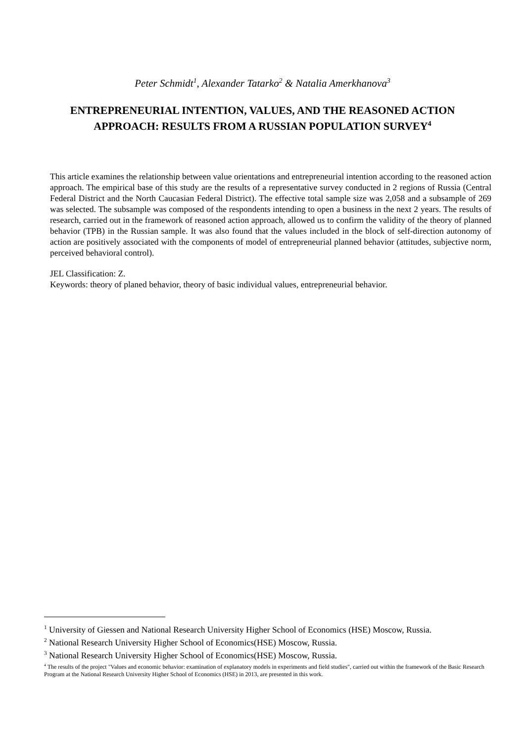Peter Schmidt<sup>1</sup>, Alexander Tatarko<sup>2</sup> & Natalia Amerkhanova<sup>3</sup>
ENTREPRENEURIAL INTENTION, VALUES, AND THE REASONED ACTION APPROACH: RESULTS FROM A RUSSIAN POPULATION SURVEY<sup>4</sup>
This article examines the relationship between value orientations and entrepreneurial intention according to the reasoned action approach. The empirical base of this study are the results of a representative survey conducted in 2 regions of Russia (Central Federal District and the North Caucasian Federal District). The effective total sample size was 2,058 and a subsample of 269 was selected. The subsample was composed of the respondents intending to open a business in the next 2 years. The results of research, carried out in the framework of reasoned action approach, allowed us to confirm the validity of the theory of planned behavior (TPB) in the Russian sample. It was also found that the values included in the block of self-direction autonomy of action are positively associated with the components of model of entrepreneurial planned behavior (attitudes, subjective norm, perceived behavioral control).
JEL Classification: Z.
Keywords: theory of planed behavior, theory of basic individual values, entrepreneurial behavior.
<sup>1</sup> University of Giessen and National Research University Higher School of Economics (HSE) Moscow, Russia.
<sup>2</sup> National Research University Higher School of Economics(HSE) Moscow, Russia.
<sup>3</sup> National Research University Higher School of Economics(HSE) Moscow, Russia.
<sup>4</sup> The results of the project "Values and economic behavior: examination of explanatory models in experiments and field studies", carried out within the framework of the Basic Research Program at the National Research University Higher School of Economics (HSE) in 2013, are presented in this work.